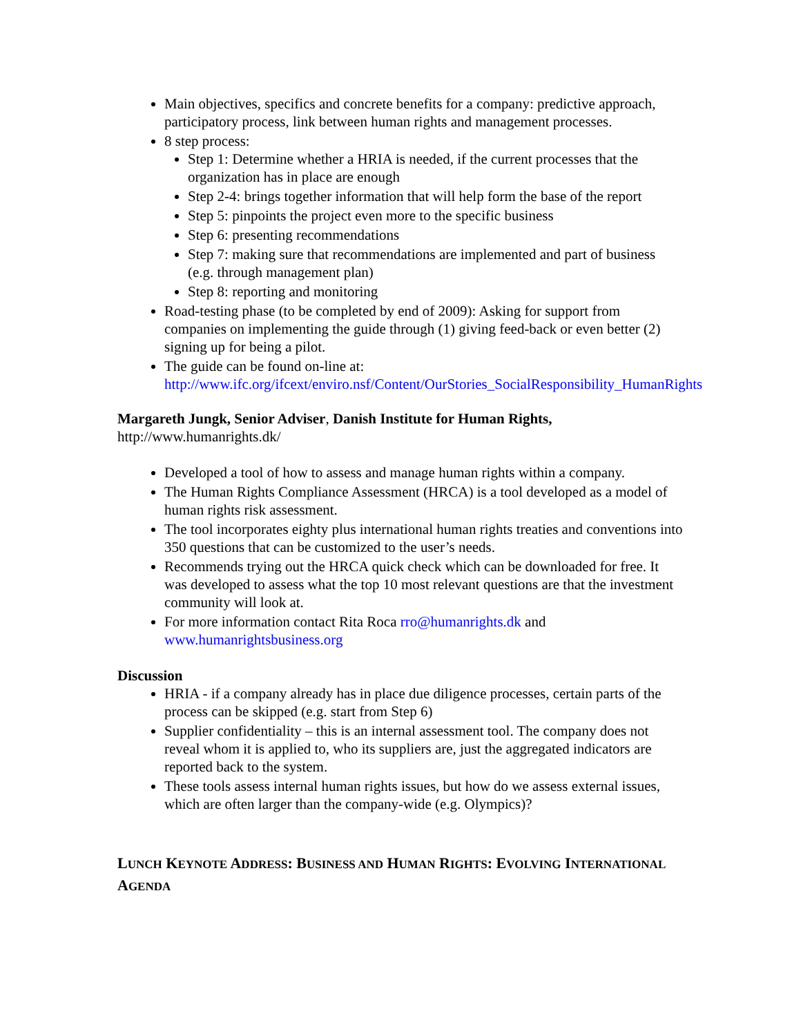Main objectives, specifics and concrete benefits for a company: predictive approach, participatory process, link between human rights and management processes.
8 step process:
Step 1: Determine whether a HRIA is needed, if the current processes that the organization has in place are enough
Step 2-4: brings together information that will help form the base of the report
Step 5: pinpoints the project even more to the specific business
Step 6: presenting recommendations
Step 7: making sure that recommendations are implemented and part of business (e.g. through management plan)
Step 8: reporting and monitoring
Road-testing phase (to be completed by end of 2009): Asking for support from companies on implementing the guide through (1) giving feed-back or even better (2) signing up for being a pilot.
The guide can be found on-line at: http://www.ifc.org/ifcext/enviro.nsf/Content/OurStories_SocialResponsibility_HumanRights
Margareth Jungk, Senior Adviser, Danish Institute for Human Rights,
http://www.humanrights.dk/
Developed a tool of how to assess and manage human rights within a company.
The Human Rights Compliance Assessment (HRCA) is a tool developed as a model of human rights risk assessment.
The tool incorporates eighty plus international human rights treaties and conventions into 350 questions that can be customized to the user’s needs.
Recommends trying out the HRCA quick check which can be downloaded for free. It was developed to assess what the top 10 most relevant questions are that the investment community will look at.
For more information contact Rita Roca rro@humanrights.dk and www.humanrightsbusiness.org
Discussion
HRIA - if a company already has in place due diligence processes, certain parts of the process can be skipped (e.g. start from Step 6)
Supplier confidentiality – this is an internal assessment tool. The company does not reveal whom it is applied to, who its suppliers are, just the aggregated indicators are reported back to the system.
These tools assess internal human rights issues, but how do we assess external issues, which are often larger than the company-wide (e.g. Olympics)?
LUNCH KEYNOTE ADDRESS: BUSINESS AND HUMAN RIGHTS: EVOLVING INTERNATIONAL AGENDA